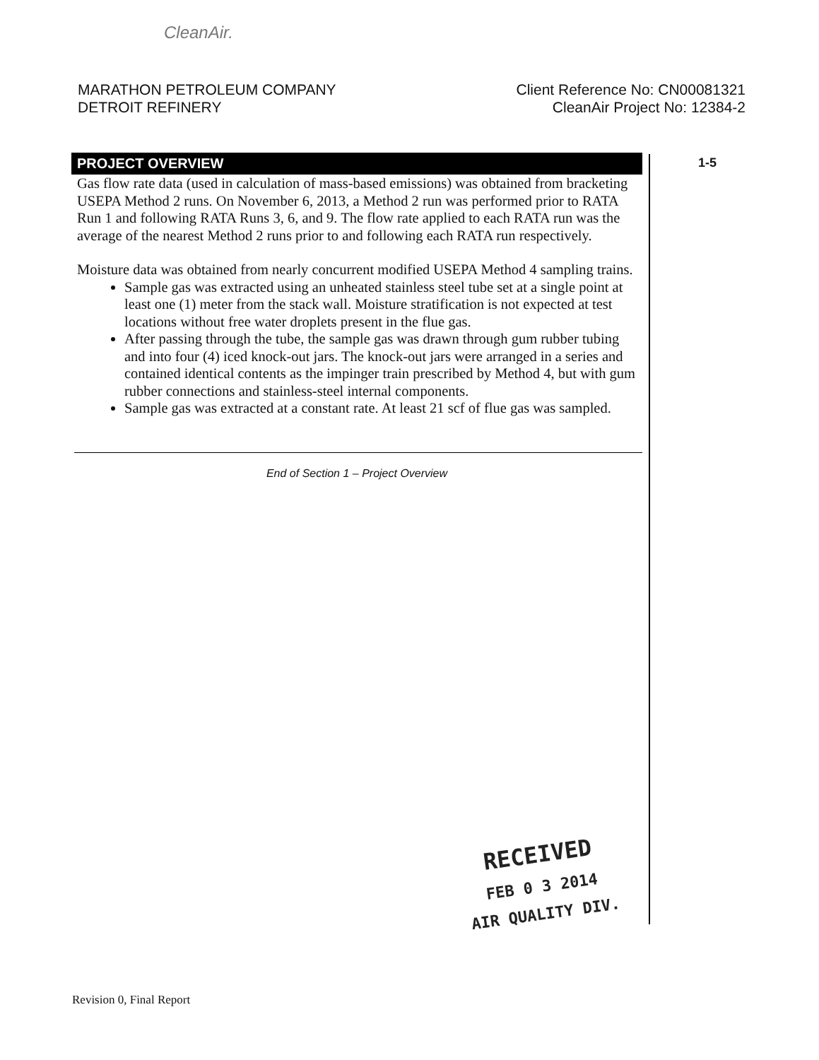CleanAir.
MARATHON PETROLEUM COMPANY
DETROIT REFINERY
Client Reference No: CN00081321
CleanAir Project No: 12384-2
1-5
PROJECT OVERVIEW
Gas flow rate data (used in calculation of mass-based emissions) was obtained from bracketing USEPA Method 2 runs. On November 6, 2013, a Method 2 run was performed prior to RATA Run 1 and following RATA Runs 3, 6, and 9. The flow rate applied to each RATA run was the average of the nearest Method 2 runs prior to and following each RATA run respectively.
Moisture data was obtained from nearly concurrent modified USEPA Method 4 sampling trains.
Sample gas was extracted using an unheated stainless steel tube set at a single point at least one (1) meter from the stack wall. Moisture stratification is not expected at test locations without free water droplets present in the flue gas.
After passing through the tube, the sample gas was drawn through gum rubber tubing and into four (4) iced knock-out jars. The knock-out jars were arranged in a series and contained identical contents as the impinger train prescribed by Method 4, but with gum rubber connections and stainless-steel internal components.
Sample gas was extracted at a constant rate. At least 21 scf of flue gas was sampled.
End of Section 1 – Project Overview
RECEIVED
FEB 0 3 2014
AIR QUALITY DIV.
Revision 0, Final Report